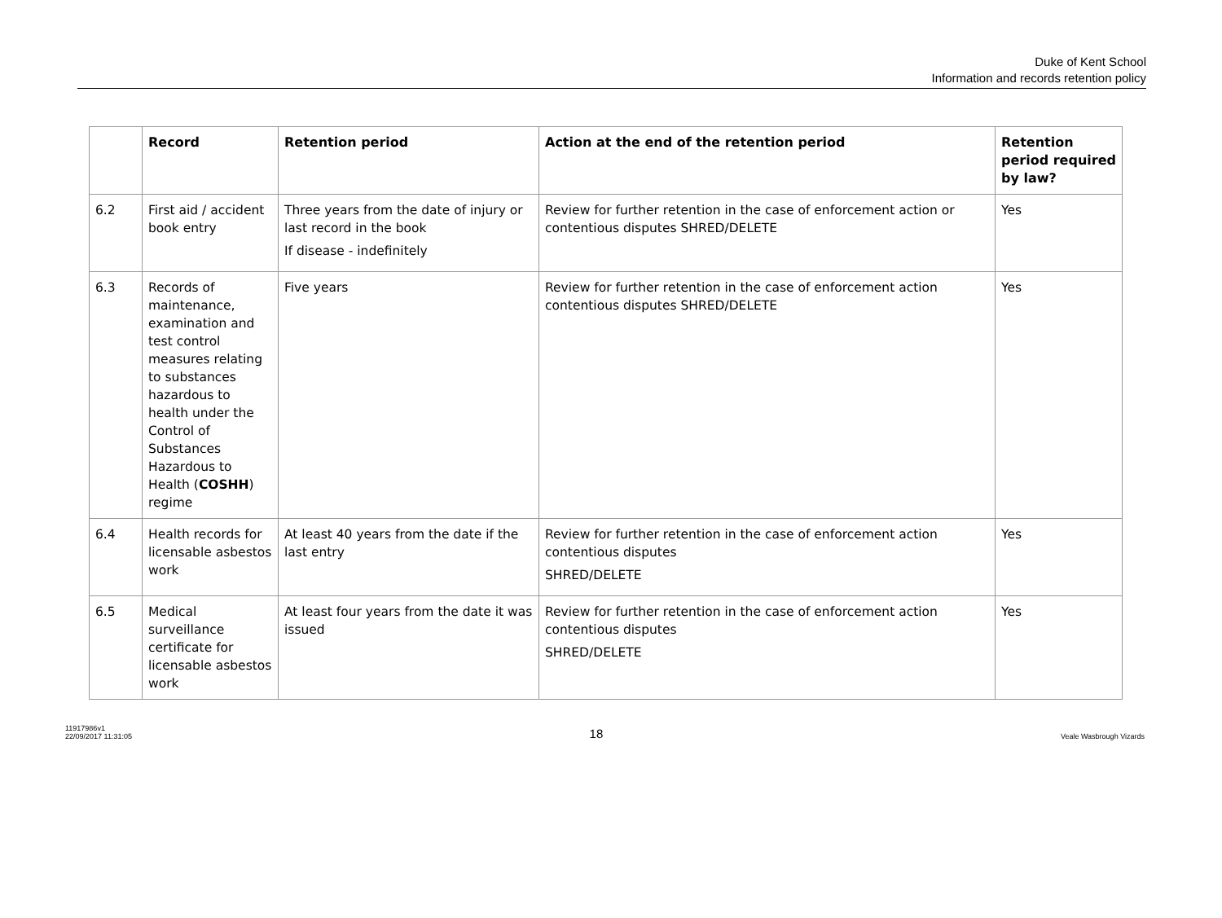Duke of Kent School
Information and records retention policy
| | Record | Retention period | Action at the end of the retention period | Retention period required by law? |
| --- | --- | --- | --- | --- |
| 6.2 | First aid / accident book entry | Three years from the date of injury or last record in the book If disease - indefinitely | Review for further retention in the case of enforcement action or contentious disputes SHRED/DELETE | Yes |
| 6.3 | Records of maintenance, examination and test control measures relating to substances hazardous to health under the Control of Substances Hazardous to Health ( COSHH ) regime | Five years | Review for further retention in the case of enforcement action contentious disputes SHRED/DELETE | Yes |
| 6.4 | Health records for licensable asbestos work | At least 40 years from the date if the last entry | Review for further retention in the case of enforcement action contentious disputes SHRED/DELETE | Yes |
| 6.5 | Medical surveillance certificate for licensable asbestos work | At least four years from the date it was issued | Review for further retention in the case of enforcement action contentious disputes SHRED/DELETE | Yes |
11917986v1
22/09/2017 11:31:05
18
Veale Wasbrough Vizards